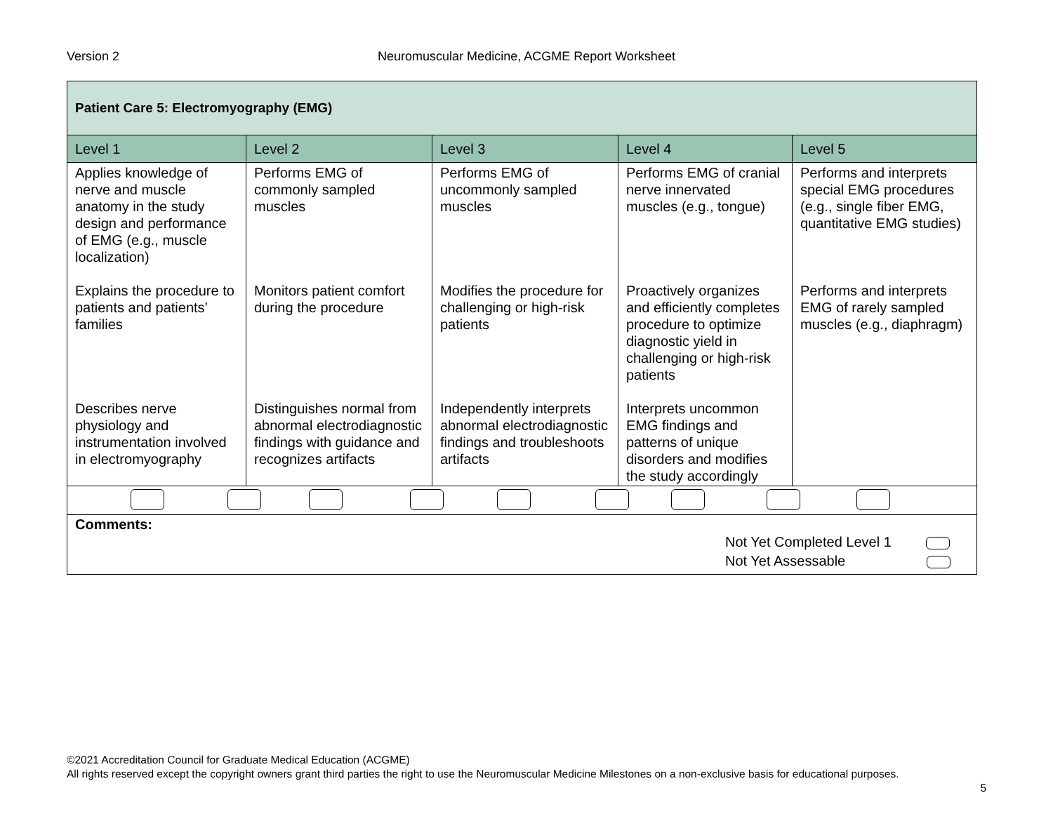Version 2
Neuromuscular Medicine, ACGME Report Worksheet
| Patient Care 5: Electromyography (EMG) | | | | |
| Level 1 | Level 2 | Level 3 | Level 4 | Level 5 |
| Applies knowledge of nerve and muscle anatomy in the study design and performance of EMG (e.g., muscle localization) Explains the procedure to patients and patients’ families Describes nerve physiology and instrumentation involved in electromyography | Performs EMG of commonly sampled muscles Monitors patient comfort during the procedure Distinguishes normal from abnormal electrodiagnostic findings with guidance and recognizes artifacts | Performs EMG of uncommonly sampled muscles Modifies the procedure for challenging or high-risk patients Independently interprets abnormal electrodiagnostic findings and troubleshoots artifacts | Performs EMG of cranial nerve innervated muscles (e.g., tongue) Proactively organizes and efficiently completes procedure to optimize diagnostic yield in challenging or high-risk patients Interprets uncommon EMG findings and patterns of unique disorders and modifies the study accordingly | Performs and interprets special EMG procedures (e.g., single fiber EMG, quantitative EMG studies) Performs and interprets EMG of rarely sampled muscles (e.g., diaphragm) |
| Comments: Not Yet Completed Level 1 Not Yet Assessable | | | | |
©2021 Accreditation Council for Graduate Medical Education (ACGME)
All rights reserved except the copyright owners grant third parties the right to use the Neuromuscular Medicine Milestones on a non-exclusive basis for educational purposes.
5